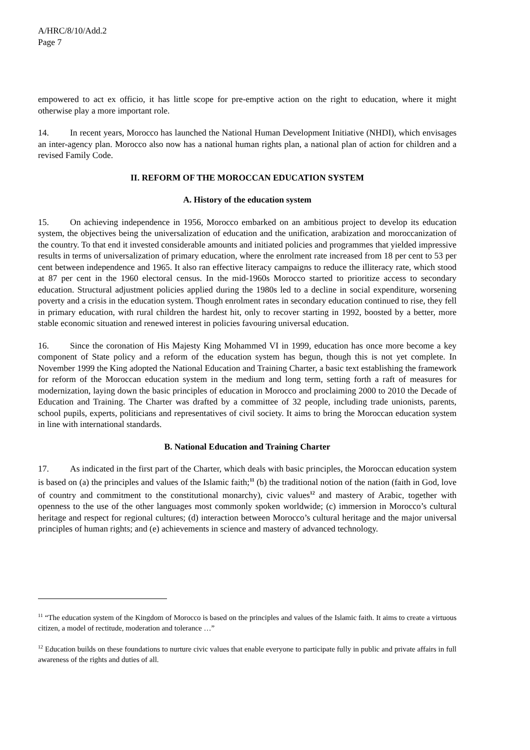A/HRC/8/10/Add.2
Page 7
empowered to act ex officio, it has little scope for pre-emptive action on the right to education, where it might otherwise play a more important role.
14. In recent years, Morocco has launched the National Human Development Initiative (NHDI), which envisages an inter-agency plan. Morocco also now has a national human rights plan, a national plan of action for children and a revised Family Code.
II. REFORM OF THE MOROCCAN EDUCATION SYSTEM
A. History of the education system
15. On achieving independence in 1956, Morocco embarked on an ambitious project to develop its education system, the objectives being the universalization of education and the unification, arabization and moroccanization of the country. To that end it invested considerable amounts and initiated policies and programmes that yielded impressive results in terms of universalization of primary education, where the enrolment rate increased from 18 per cent to 53 per cent between independence and 1965. It also ran effective literacy campaigns to reduce the illiteracy rate, which stood at 87 per cent in the 1960 electoral census. In the mid-1960s Morocco started to prioritize access to secondary education. Structural adjustment policies applied during the 1980s led to a decline in social expenditure, worsening poverty and a crisis in the education system. Though enrolment rates in secondary education continued to rise, they fell in primary education, with rural children the hardest hit, only to recover starting in 1992, boosted by a better, more stable economic situation and renewed interest in policies favouring universal education.
16. Since the coronation of His Majesty King Mohammed VI in 1999, education has once more become a key component of State policy and a reform of the education system has begun, though this is not yet complete. In November 1999 the King adopted the National Education and Training Charter, a basic text establishing the framework for reform of the Moroccan education system in the medium and long term, setting forth a raft of measures for modernization, laying down the basic principles of education in Morocco and proclaiming 2000 to 2010 the Decade of Education and Training. The Charter was drafted by a committee of 32 people, including trade unionists, parents, school pupils, experts, politicians and representatives of civil society. It aims to bring the Moroccan education system in line with international standards.
B. National Education and Training Charter
17. As indicated in the first part of the Charter, which deals with basic principles, the Moroccan education system is based on (a) the principles and values of the Islamic faith;<sup>11</sup> (b) the traditional notion of the nation (faith in God, love of country and commitment to the constitutional monarchy), civic values<sup>12</sup> and mastery of Arabic, together with openness to the use of the other languages most commonly spoken worldwide; (c) immersion in Morocco’s cultural heritage and respect for regional cultures; (d) interaction between Morocco’s cultural heritage and the major universal principles of human rights; and (e) achievements in science and mastery of advanced technology.
<sup>11</sup> “The education system of the Kingdom of Morocco is based on the principles and values of the Islamic faith. It aims to create a virtuous citizen, a model of rectitude, moderation and tolerance …”
<sup>12</sup> Education builds on these foundations to nurture civic values that enable everyone to participate fully in public and private affairs in full awareness of the rights and duties of all.